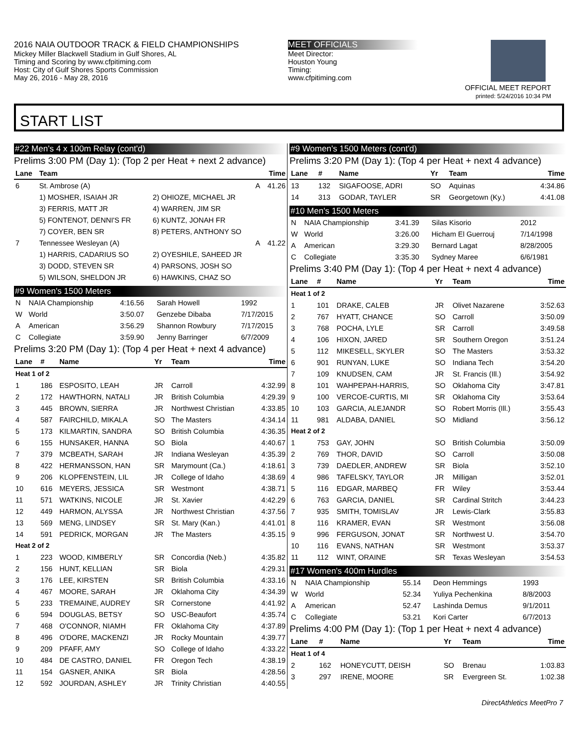2016 NAIA OUTDOOR TRACK & FIELD CHAMPIONSHIPS
Mickey Miller Blackwell Stadium in Gulf Shores, AL
Timing and Scoring by www.cfpitiming.com
Host: City of Gulf Shores Sports Commission
May 26, 2016 - May 28, 2016
MEET OFFICIALS
Meet Director:
Houston Young
Timing:
www.cfpitiming.com
OFFICIAL MEET REPORT
printed: 5/24/2016 10:34 PM
START LIST
#22 Men's 4 x 100m Relay (cont'd)
Prelims 3:00 PM (Day 1): (Top 2 per Heat + next 2 advance)
| Lane | Team | | Time |
| --- | --- | --- | --- |
| 6 | St. Ambrose (A) | A | 41.26 |
| | 1) MOSHER, ISAIAH JR | 2) OHIOZE, MICHAEL JR | |
| | 3) FERRIS, MATT JR | 4) WARREN, JIM SR | |
| | 5) FONTENOT, DENNI'S FR | 6) KUNTZ, JONAH FR | |
| | 7) COYER, BEN SR | 8) PETERS, ANTHONY SO | |
| 7 | Tennessee Wesleyan (A) | A | 41.22 |
| | 1) HARRIS, CADARIUS SO | 2) OYESHILE, SAHEED JR | |
| | 3) DODD, STEVEN SR | 4) PARSONS, JOSH SO | |
| | 5) WILSON, SHELDON JR | 6) HAWKINS, CHAZ SO | |
#9 Women's 1500 Meters
| N | NAIA Championship | 4:16.56 | Sarah Howell | 1992 |
| W | World | 3:50.07 | Genzebe Dibaba | 7/17/2015 |
| A | American | 3:56.29 | Shannon Rowbury | 7/17/2015 |
| C | Collegiate | 3:59.90 | Jenny Barringer | 6/7/2009 |
Prelims 3:20 PM (Day 1): (Top 4 per Heat + next 4 advance)
| Lane | # | Name | Yr | Team | Time |
| --- | --- | --- | --- | --- | --- |
| Heat 1 of 2 | | | | | |
| 1 | 186 | ESPOSITO, LEAH | JR | Carroll | 4:32.99 |
| 2 | 172 | HAWTHORN, NATALI | JR | British Columbia | 4:29.39 |
| 3 | 445 | BROWN, SIERRA | JR | Northwest Christian | 4:33.85 |
| 4 | 587 | FAIRCHILD, MIKALA | SO | The Masters | 4:34.14 |
| 5 | 173 | KILMARTIN, SANDRA | SO | British Columbia | 4:36.35 |
| 6 | 155 | HUNSAKER, HANNA | SO | Biola | 4:40.67 |
| 7 | 379 | MCBEATH, SARAH | JR | Indiana Wesleyan | 4:35.39 |
| 8 | 422 | HERMANSSON, HAN | SR | Marymount (Ca.) | 4:18.61 |
| 9 | 206 | KLOPFENSTEIN, LIL | JR | College of Idaho | 4:38.69 |
| 10 | 616 | MEYERS, JESSICA | SR | Westmont | 4:38.71 |
| 11 | 571 | WATKINS, NICOLE | JR | St. Xavier | 4:42.29 |
| 12 | 449 | HARMON, ALYSSA | JR | Northwest Christian | 4:37.56 |
| 13 | 569 | MENG, LINDSEY | SR | St. Mary (Kan.) | 4:41.01 |
| 14 | 591 | PEDRICK, MORGAN | JR | The Masters | 4:35.15 |
| Heat 2 of 2 | | | | | |
| 1 | 223 | WOOD, KIMBERLY | SR | Concordia (Neb.) | 4:35.82 |
| 2 | 156 | HUNT, KELLIAN | SR | Biola | 4:29.31 |
| 3 | 176 | LEE, KIRSTEN | SR | British Columbia | 4:33.16 |
| 4 | 467 | MOORE, SARAH | JR | Oklahoma City | 4:34.39 |
| 5 | 233 | TREMAINE, AUDREY | SR | Cornerstone | 4:41.92 |
| 6 | 594 | DOUGLAS, BETSY | SO | USC-Beaufort | 4:35.74 |
| 7 | 468 | O'CONNOR, NIAMH | FR | Oklahoma City | 4:37.89 |
| 8 | 496 | O'DORE, MACKENZI | JR | Rocky Mountain | 4:39.77 |
| 9 | 209 | PFAFF, AMY | SO | College of Idaho | 4:33.22 |
| 10 | 484 | DE CASTRO, DANIEL | FR | Oregon Tech | 4:38.19 |
| 11 | 154 | GASNER, ANIKA | SR | Biola | 4:28.56 |
| 12 | 592 | JOURDAN, ASHLEY | JR | Trinity Christian | 4:40.55 |
#9 Women's 1500 Meters (cont'd)
Prelims 3:20 PM (Day 1): (Top 4 per Heat + next 4 advance)
| Lane | # | Name | Yr | Team | Time |
| --- | --- | --- | --- | --- | --- |
| 13 | 132 | SIGAFOOSE, ADRI | SO | Aquinas | 4:34.86 |
| 14 | 313 | GODAR, TAYLER | SR | Georgetown (Ky.) | 4:41.08 |
#10 Men's 1500 Meters
| N | NAIA Championship | 3:41.39 | Silas Kisorio | 2012 |
| W | World | 3:26.00 | Hicham El Guerrouj | 7/14/1998 |
| A | American | 3:29.30 | Bernard Lagat | 8/28/2005 |
| C | Collegiate | 3:35.30 | Sydney Maree | 6/6/1981 |
Prelims 3:40 PM (Day 1): (Top 4 per Heat + next 4 advance)
| Lane | # | Name | Yr | Team | Time |
| --- | --- | --- | --- | --- | --- |
| Heat 1 of 2 | | | | | |
| 1 | 101 | DRAKE, CALEB | JR | Olivet Nazarene | 3:52.63 |
| 2 | 767 | HYATT, CHANCE | SO | Carroll | 3:50.09 |
| 3 | 768 | POCHA, LYLE | SR | Carroll | 3:49.58 |
| 4 | 106 | HIXON, JARED | SR | Southern Oregon | 3:51.24 |
| 5 | 112 | MIKESELL, SKYLER | SO | The Masters | 3:53.32 |
| 6 | 901 | RUNYAN, LUKE | SO | Indiana Tech | 3:54.20 |
| 7 | 109 | KNUDSEN, CAM | JR | St. Francis (Ill.) | 3:54.92 |
| 8 | 101 | WAHPEPAH-HARRIS, | SO | Oklahoma City | 3:47.81 |
| 9 | 100 | VERCOE-CURTIS, MI | SR | Oklahoma City | 3:53.64 |
| 10 | 103 | GARCIA, ALEJANDR | SO | Robert Morris (Ill.) | 3:55.43 |
| 11 | 981 | ALDABA, DANIEL | SO | Midland | 3:56.12 |
| Heat 2 of 2 | | | | | |
| 1 | 753 | GAY, JOHN | SO | British Columbia | 3:50.09 |
| 2 | 769 | THOR, DAVID | SO | Carroll | 3:50.08 |
| 3 | 739 | DAEDLER, ANDREW | SR | Biola | 3:52.10 |
| 4 | 986 | TAFELSKY, TAYLOR | JR | Milligan | 3:52.01 |
| 5 | 116 | EDGAR, MARBEQ | FR | Wiley | 3:53.44 |
| 6 | 763 | GARCIA, DANIEL | SR | Cardinal Stritch | 3:44.23 |
| 7 | 935 | SMITH, TOMISLAV | JR | Lewis-Clark | 3:55.83 |
| 8 | 116 | KRAMER, EVAN | SR | Westmont | 3:56.08 |
| 9 | 996 | FERGUSON, JONAT | SR | Northwest U. | 3:54.70 |
| 10 | 116 | EVANS, NATHAN | SR | Westmont | 3:53.37 |
| 11 | 112 | WINT, ORAINE | SR | Texas Wesleyan | 3:54.53 |
#17 Women's 400m Hurdles
| N | NAIA Championship | 55.14 | Deon Hemmings | 1993 |
| W | World | 52.34 | Yuliya Pechenkina | 8/8/2003 |
| A | American | 52.47 | Lashinda Demus | 9/1/2011 |
| C | Collegiate | 53.21 | Kori Carter | 6/7/2013 |
Prelims 4:00 PM (Day 1): (Top 1 per Heat + next 4 advance)
| Lane | # | Name | Yr | Team | Time |
| --- | --- | --- | --- | --- | --- |
| Heat 1 of 4 | | | | | |
| 2 | 162 | HONEYCUTT, DEISH | SO | Brenau | 1:03.83 |
| 3 | 297 | IRENE, MOORE | SR | Evergreen St. | 1:02.38 |
DirectAthletics MeetPro 7